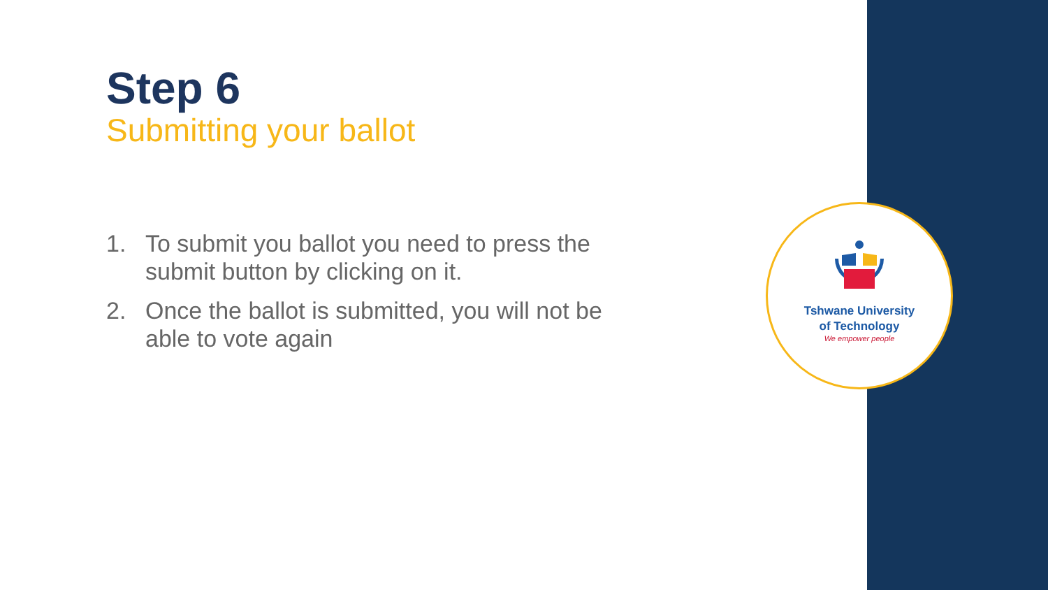Step 6
Submitting your ballot
1. To submit you ballot you need to press the submit button by clicking on it.
2. Once the ballot is submitted, you will not be able to vote again
Tshwane University
of Technology
We empower people